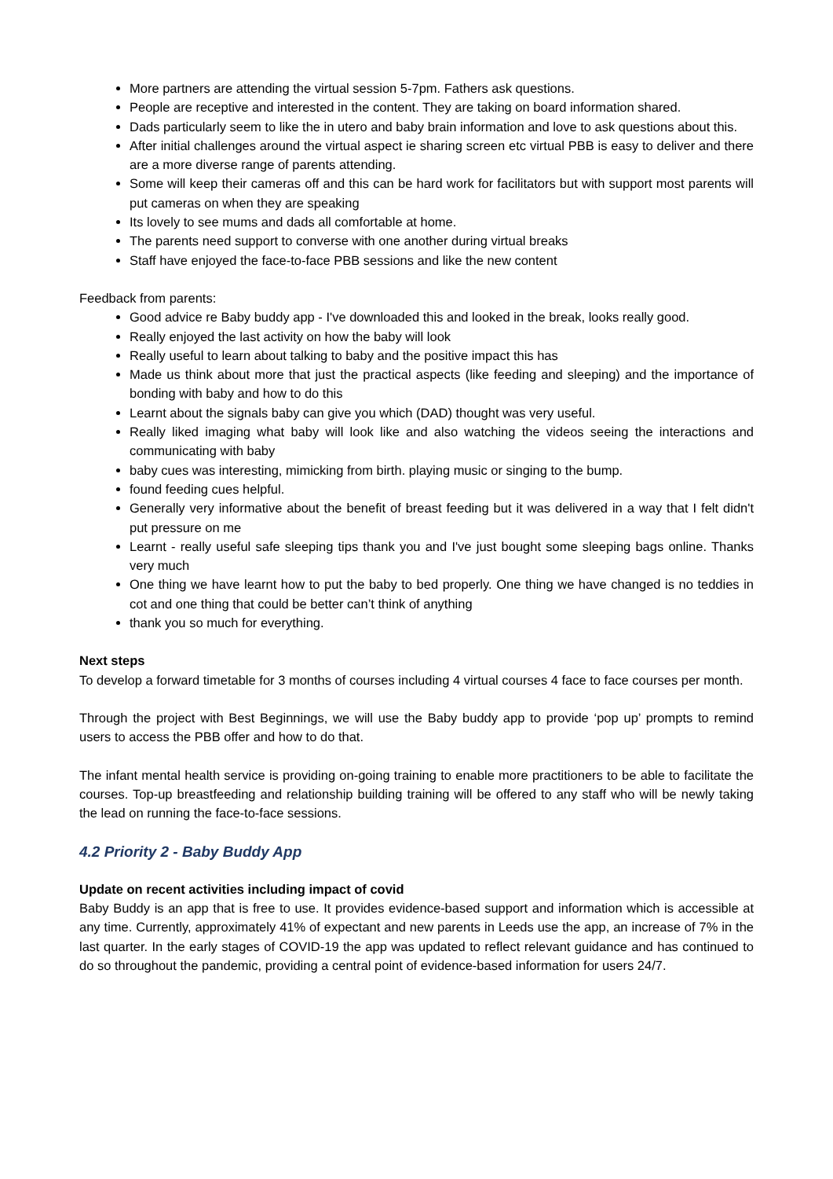More partners are attending the virtual session 5-7pm. Fathers ask questions.
People are receptive and interested in the content. They are taking on board information shared.
Dads particularly seem to like the in utero and baby brain information and love to ask questions about this.
After initial challenges around the virtual aspect ie sharing screen etc virtual PBB is easy to deliver and there are a more diverse range of parents attending.
Some will keep their cameras off and this can be hard work for facilitators but with support most parents will put cameras on when they are speaking
Its lovely to see mums and dads all comfortable at home.
The parents need support to converse with one another during virtual breaks
Staff have enjoyed the face-to-face PBB sessions and like the new content
Feedback from parents:
Good advice re Baby buddy app - I've downloaded this and looked in the break, looks really good.
Really enjoyed the last activity on how the baby will look
Really useful to learn about talking to baby and the positive impact this has
Made us think about more that just the practical aspects (like feeding and sleeping) and the importance of bonding with baby and how to do this
Learnt about the signals baby can give you which (DAD) thought was very useful.
Really liked imaging what baby will look like and also watching the videos seeing the interactions and communicating with baby
baby cues was interesting, mimicking from birth. playing music or singing to the bump.
found feeding cues helpful.
Generally very informative about the benefit of breast feeding but it was delivered in a way that I felt didn't put pressure on me
Learnt - really useful safe sleeping tips thank you and I've just bought some sleeping bags online. Thanks very much
One thing we have learnt how to put the baby to bed properly. One thing we have changed is no teddies in cot and one thing that could be better can’t think of anything
thank you so much for everything.
Next steps
To develop a forward timetable for 3 months of courses including 4 virtual courses 4 face to face courses per month.
Through the project with Best Beginnings, we will use the Baby buddy app to provide ‘pop up’ prompts to remind users to access the PBB offer and how to do that.
The infant mental health service is providing on-going training to enable more practitioners to be able to facilitate the courses. Top-up breastfeeding and relationship building training will be offered to any staff who will be newly taking the lead on running the face-to-face sessions.
4.2 Priority 2 - Baby Buddy App
Update on recent activities including impact of covid
Baby Buddy is an app that is free to use. It provides evidence-based support and information which is accessible at any time. Currently, approximately 41% of expectant and new parents in Leeds use the app, an increase of 7% in the last quarter. In the early stages of COVID-19 the app was updated to reflect relevant guidance and has continued to do so throughout the pandemic, providing a central point of evidence-based information for users 24/7.